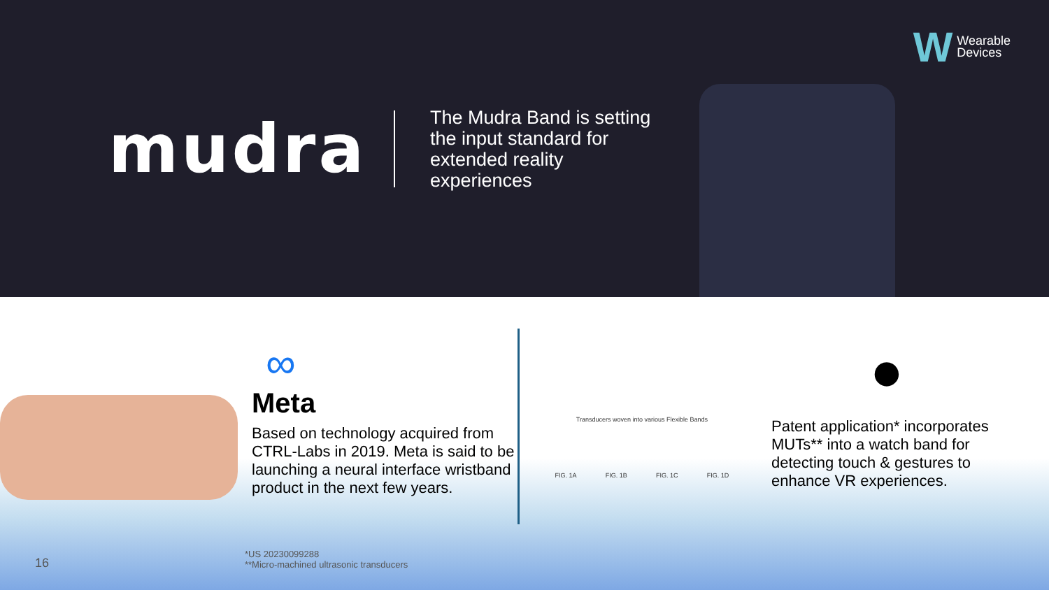mudra
The Mudra Band is setting the input standard for extended reality experiences
W
Wearable
Devices
∞
Meta
Based on technology acquired from CTRL-Labs in 2019. Meta is said to be launching a neural interface wristband product in the next few years.
Transducers woven into various Flexible Bands
FIG. 1A FIG. 1B FIG. 1C FIG. 1D
●
Patent application* incorporates MUTs** into a watch band for detecting touch & gestures to enhance VR experiences.
*US 20230099288
**Micro-machined ultrasonic transducers
16